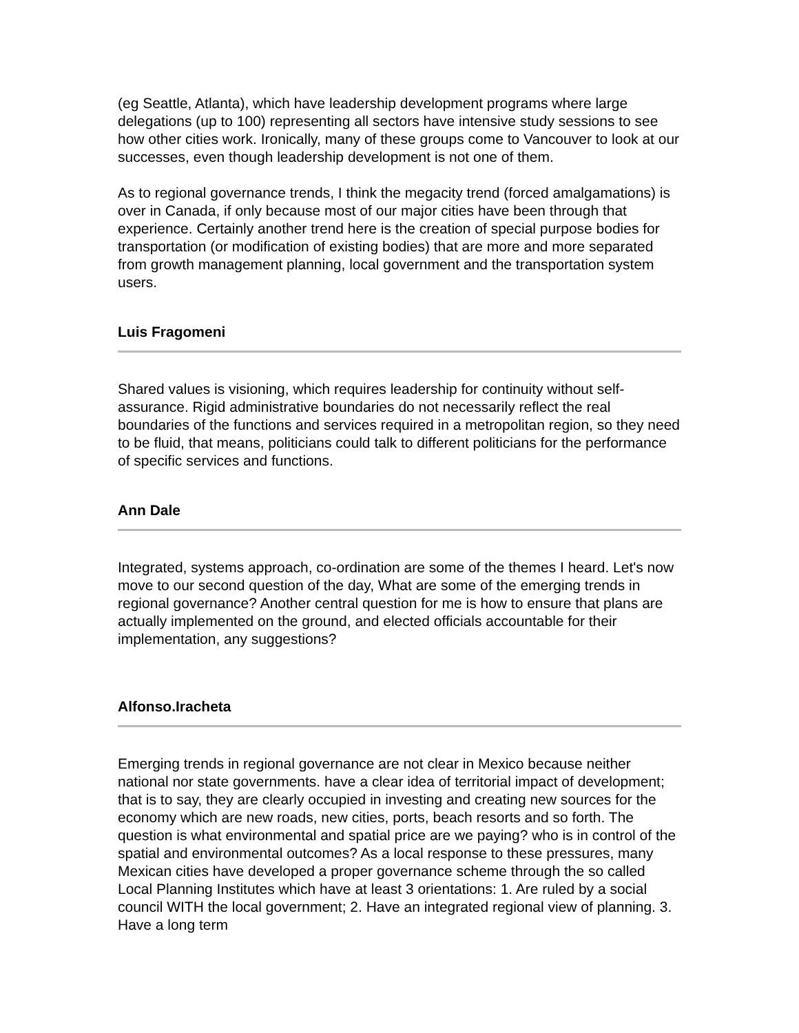(eg Seattle, Atlanta), which have leadership development programs where large delegations (up to 100) representing all sectors have intensive study sessions to see how other cities work. Ironically, many of these groups come to Vancouver to look at our successes, even though leadership development is not one of them.
As to regional governance trends, I think the megacity trend (forced amalgamations) is over in Canada, if only because most of our major cities have been through that experience. Certainly another trend here is the creation of special purpose bodies for transportation (or modification of existing bodies) that are more and more separated from growth management planning, local government and the transportation system users.
Luis Fragomeni
Shared values is visioning, which requires leadership for continuity without self-assurance. Rigid administrative boundaries do not necessarily reflect the real boundaries of the functions and services required in a metropolitan region, so they need to be fluid, that means, politicians could talk to different politicians for the performance of specific services and functions.
Ann Dale
Integrated, systems approach, co-ordination are some of the themes I heard. Let's now move to our second question of the day, What are some of the emerging trends in regional governance? Another central question for me is how to ensure that plans are actually implemented on the ground, and elected officials accountable for their implementation, any suggestions?
Alfonso.Iracheta
Emerging trends in regional governance are not clear in Mexico because neither national nor state governments. have a clear idea of territorial impact of development; that is to say, they are clearly occupied in investing and creating new sources for the economy which are new roads, new cities, ports, beach resorts and so forth. The question is what environmental and spatial price are we paying? who is in control of the spatial and environmental outcomes? As a local response to these pressures, many Mexican cities have developed a proper governance scheme through the so called Local Planning Institutes which have at least 3 orientations: 1. Are ruled by a social council WITH the local government; 2. Have an integrated regional view of planning. 3. Have a long term